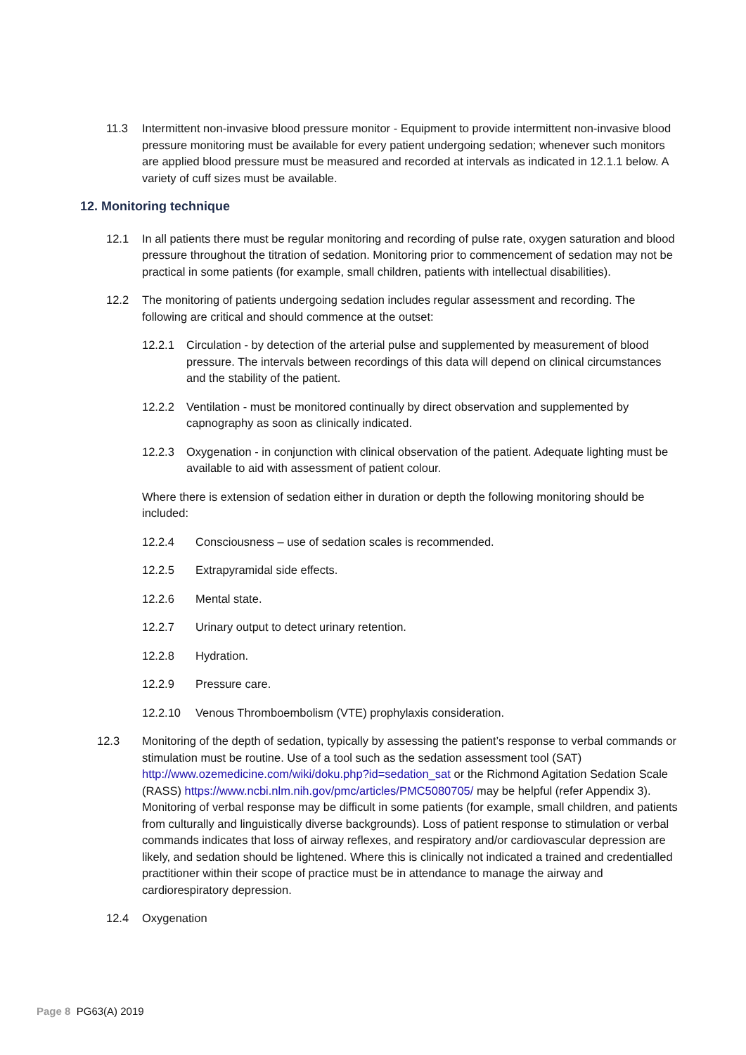11.3 Intermittent non-invasive blood pressure monitor - Equipment to provide intermittent non-invasive blood pressure monitoring must be available for every patient undergoing sedation; whenever such monitors are applied blood pressure must be measured and recorded at intervals as indicated in 12.1.1 below. A variety of cuff sizes must be available.
12. Monitoring technique
12.1 In all patients there must be regular monitoring and recording of pulse rate, oxygen saturation and blood pressure throughout the titration of sedation. Monitoring prior to commencement of sedation may not be practical in some patients (for example, small children, patients with intellectual disabilities).
12.2 The monitoring of patients undergoing sedation includes regular assessment and recording. The following are critical and should commence at the outset:
12.2.1 Circulation - by detection of the arterial pulse and supplemented by measurement of blood pressure. The intervals between recordings of this data will depend on clinical circumstances and the stability of the patient.
12.2.2 Ventilation - must be monitored continually by direct observation and supplemented by capnography as soon as clinically indicated.
12.2.3 Oxygenation - in conjunction with clinical observation of the patient. Adequate lighting must be available to aid with assessment of patient colour.
Where there is extension of sedation either in duration or depth the following monitoring should be included:
12.2.4 Consciousness – use of sedation scales is recommended.
12.2.5 Extrapyramidal side effects.
12.2.6 Mental state.
12.2.7 Urinary output to detect urinary retention.
12.2.8 Hydration.
12.2.9 Pressure care.
12.2.10 Venous Thromboembolism (VTE) prophylaxis consideration.
12.3 Monitoring of the depth of sedation, typically by assessing the patient’s response to verbal commands or stimulation must be routine. Use of a tool such as the sedation assessment tool (SAT) http://www.ozemedicine.com/wiki/doku.php?id=sedation_sat or the Richmond Agitation Sedation Scale (RASS) https://www.ncbi.nlm.nih.gov/pmc/articles/PMC5080705/ may be helpful (refer Appendix 3). Monitoring of verbal response may be difficult in some patients (for example, small children, and patients from culturally and linguistically diverse backgrounds). Loss of patient response to stimulation or verbal commands indicates that loss of airway reflexes, and respiratory and/or cardiovascular depression are likely, and sedation should be lightened. Where this is clinically not indicated a trained and credentialled practitioner within their scope of practice must be in attendance to manage the airway and cardiorespiratory depression.
12.4 Oxygenation
Page 8 PG63(A) 2019